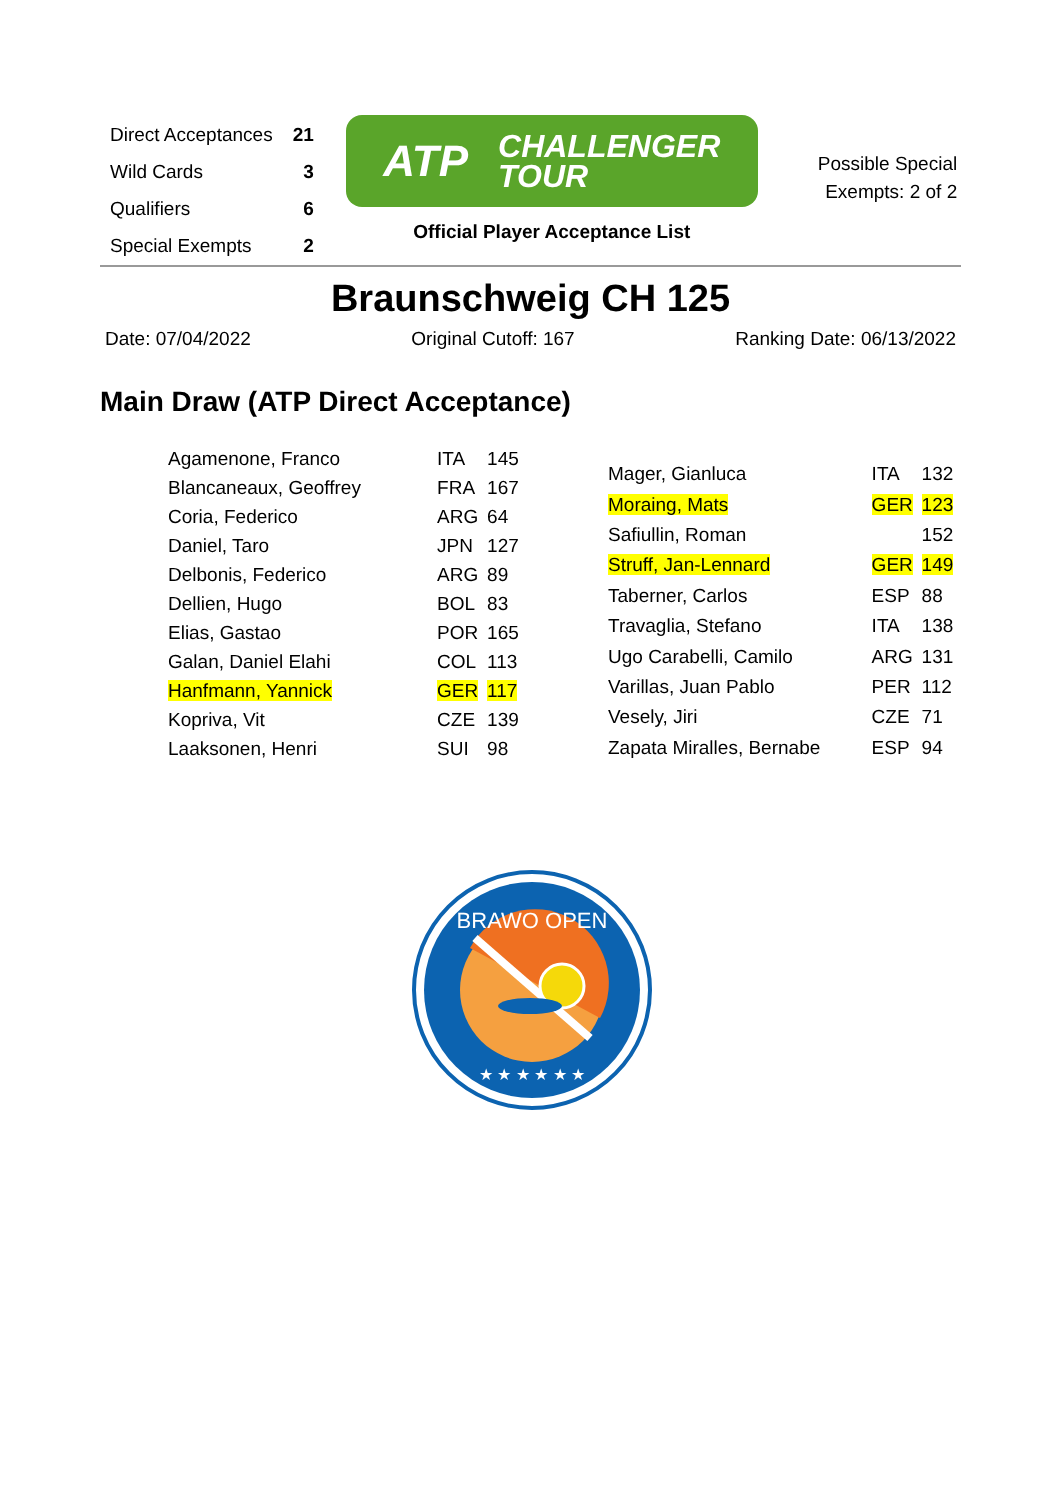| Direct Acceptances | 21 |
| Wild Cards | 3 |
| Qualifiers | 6 |
| Special Exempts | 2 |
ATP CHALLENGER
TOUR
Official Player Acceptance List
Possible Special
Exempts: 2 of 2
Braunschweig CH 125
Date: 07/04/2022 Original Cutoff: 167 Ranking Date: 06/13/2022
Main Draw (ATP Direct Acceptance)
| Agamenone, Franco | ITA | 145 |
| Blancaneaux, Geoffrey | FRA | 167 |
| Coria, Federico | ARG | 64 |
| Daniel, Taro | JPN | 127 |
| Delbonis, Federico | ARG | 89 |
| Dellien, Hugo | BOL | 83 |
| Elias, Gastao | POR | 165 |
| Galan, Daniel Elahi | COL | 113 |
| Hanfmann, Yannick | GER | 117 |
| Kopriva, Vit | CZE | 139 |
| Laaksonen, Henri | SUI | 98 |
| Mager, Gianluca | ITA | 132 |
| Moraing, Mats | GER | 123 |
| Safiullin, Roman | | 152 |
| Struff, Jan-Lennard | GER | 149 |
| Taberner, Carlos | ESP | 88 |
| Travaglia, Stefano | ITA | 138 |
| Ugo Carabelli, Camilo | ARG | 131 |
| Varillas, Juan Pablo | PER | 112 |
| Vesely, Jiri | CZE | 71 |
| Zapata Miralles, Bernabe | ESP | 94 |
BRAWO OPEN
★ ★ ★ ★ ★ ★